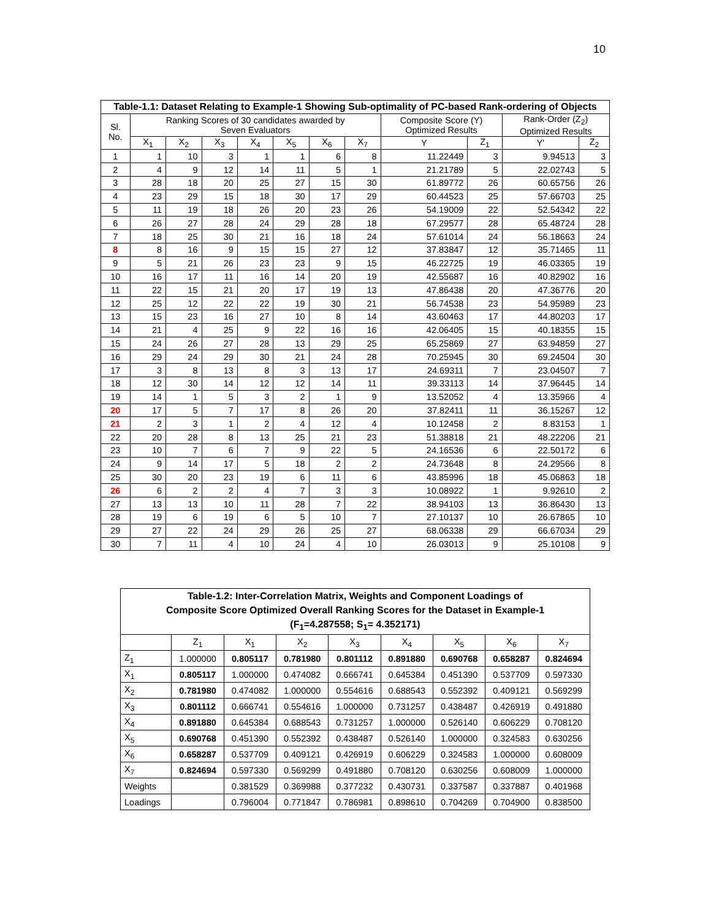10
| Table-1.1: Dataset Relating to Example-1 Showing Sub-optimality of PC-based Rank-ordering of Objects | | | | | | | | | | | |
| --- | --- | --- | --- | --- | --- | --- | --- | --- | --- | --- | --- |
| Sl. No. | Ranking Scores of 30 candidates awarded by Seven Evaluators | | | | | | | Composite Score (Y) Optimized Results | | Rank-Order (Z<sub>2</sub>) Optimized Results | |
| | X<sub>1</sub> | X<sub>2</sub> | X<sub>3</sub> | X<sub>4</sub> | X<sub>5</sub> | X<sub>6</sub> | X<sub>7</sub> | Y | Z<sub>1</sub> | Y' | Z<sub>2</sub> |
| 1 | 1 | 10 | 3 | 1 | 1 | 6 | 8 | 11.22449 | 3 | 9.94513 | 3 |
| 2 | 4 | 9 | 12 | 14 | 11 | 5 | 1 | 21.21789 | 5 | 22.02743 | 5 |
| 3 | 28 | 18 | 20 | 25 | 27 | 15 | 30 | 61.89772 | 26 | 60.65756 | 26 |
| 4 | 23 | 29 | 15 | 18 | 30 | 17 | 29 | 60.44523 | 25 | 57.66703 | 25 |
| 5 | 11 | 19 | 18 | 26 | 20 | 23 | 26 | 54.19009 | 22 | 52.54342 | 22 |
| 6 | 26 | 27 | 28 | 24 | 29 | 28 | 18 | 67.29577 | 28 | 65.48724 | 28 |
| 7 | 18 | 25 | 30 | 21 | 16 | 18 | 24 | 57.61014 | 24 | 56.18663 | 24 |
| 8 | 8 | 16 | 9 | 15 | 15 | 27 | 12 | 37.83847 | 12 | 35.71465 | 11 |
| 9 | 5 | 21 | 26 | 23 | 23 | 9 | 15 | 46.22725 | 19 | 46.03365 | 19 |
| 10 | 16 | 17 | 11 | 16 | 14 | 20 | 19 | 42.55687 | 16 | 40.82902 | 16 |
| 11 | 22 | 15 | 21 | 20 | 17 | 19 | 13 | 47.86438 | 20 | 47.36776 | 20 |
| 12 | 25 | 12 | 22 | 22 | 19 | 30 | 21 | 56.74538 | 23 | 54.95989 | 23 |
| 13 | 15 | 23 | 16 | 27 | 10 | 8 | 14 | 43.60463 | 17 | 44.80203 | 17 |
| 14 | 21 | 4 | 25 | 9 | 22 | 16 | 16 | 42.06405 | 15 | 40.18355 | 15 |
| 15 | 24 | 26 | 27 | 28 | 13 | 29 | 25 | 65.25869 | 27 | 63.94859 | 27 |
| 16 | 29 | 24 | 29 | 30 | 21 | 24 | 28 | 70.25945 | 30 | 69.24504 | 30 |
| 17 | 3 | 8 | 13 | 8 | 3 | 13 | 17 | 24.69311 | 7 | 23.04507 | 7 |
| 18 | 12 | 30 | 14 | 12 | 12 | 14 | 11 | 39.33113 | 14 | 37.96445 | 14 |
| 19 | 14 | 1 | 5 | 3 | 2 | 1 | 9 | 13.52052 | 4 | 13.35966 | 4 |
| 20 | 17 | 5 | 7 | 17 | 8 | 26 | 20 | 37.82411 | 11 | 36.15267 | 12 |
| 21 | 2 | 3 | 1 | 2 | 4 | 12 | 4 | 10.12458 | 2 | 8.83153 | 1 |
| 22 | 20 | 28 | 8 | 13 | 25 | 21 | 23 | 51.38818 | 21 | 48.22206 | 21 |
| 23 | 10 | 7 | 6 | 7 | 9 | 22 | 5 | 24.16536 | 6 | 22.50172 | 6 |
| 24 | 9 | 14 | 17 | 5 | 18 | 2 | 2 | 24.73648 | 8 | 24.29566 | 8 |
| 25 | 30 | 20 | 23 | 19 | 6 | 11 | 6 | 43.85996 | 18 | 45.06863 | 18 |
| 26 | 6 | 2 | 2 | 4 | 7 | 3 | 3 | 10.08922 | 1 | 9.92610 | 2 |
| 27 | 13 | 13 | 10 | 11 | 28 | 7 | 22 | 38.94103 | 13 | 36.86430 | 13 |
| 28 | 19 | 6 | 19 | 6 | 5 | 10 | 7 | 27.10137 | 10 | 26.67865 | 10 |
| 29 | 27 | 22 | 24 | 29 | 26 | 25 | 27 | 68.06338 | 29 | 66.67034 | 29 |
| 30 | 7 | 11 | 4 | 10 | 24 | 4 | 10 | 26.03013 | 9 | 25.10108 | 9 |
| Table-1.2: Inter-Correlation Matrix, Weights and Component Loadings of Composite Score Optimized Overall Ranking Scores for the Dataset in Example-1 (F<sub>1</sub>=4.287558; S<sub>1</sub>= 4.352171) | | | | | | | | |
| --- | --- | --- | --- | --- | --- | --- | --- | --- |
| | Z<sub>1</sub> | X<sub>1</sub> | X<sub>2</sub> | X<sub>3</sub> | X<sub>4</sub> | X<sub>5</sub> | X<sub>6</sub> | X<sub>7</sub> |
| Z<sub>1</sub> | 1.000000 | 0.805117 | 0.781980 | 0.801112 | 0.891880 | 0.690768 | 0.658287 | 0.824694 |
| X<sub>1</sub> | 0.805117 | 1.000000 | 0.474082 | 0.666741 | 0.645384 | 0.451390 | 0.537709 | 0.597330 |
| X<sub>2</sub> | 0.781980 | 0.474082 | 1.000000 | 0.554616 | 0.688543 | 0.552392 | 0.409121 | 0.569299 |
| X<sub>3</sub> | 0.801112 | 0.666741 | 0.554616 | 1.000000 | 0.731257 | 0.438487 | 0.426919 | 0.491880 |
| X<sub>4</sub> | 0.891880 | 0.645384 | 0.688543 | 0.731257 | 1.000000 | 0.526140 | 0.606229 | 0.708120 |
| X<sub>5</sub> | 0.690768 | 0.451390 | 0.552392 | 0.438487 | 0.526140 | 1.000000 | 0.324583 | 0.630256 |
| X<sub>6</sub> | 0.658287 | 0.537709 | 0.409121 | 0.426919 | 0.606229 | 0.324583 | 1.000000 | 0.608009 |
| X<sub>7</sub> | 0.824694 | 0.597330 | 0.569299 | 0.491880 | 0.708120 | 0.630256 | 0.608009 | 1.000000 |
| Weights | | 0.381529 | 0.369988 | 0.377232 | 0.430731 | 0.337587 | 0.337887 | 0.401968 |
| Loadings | | 0.796004 | 0.771847 | 0.786981 | 0.898610 | 0.704269 | 0.704900 | 0.838500 |